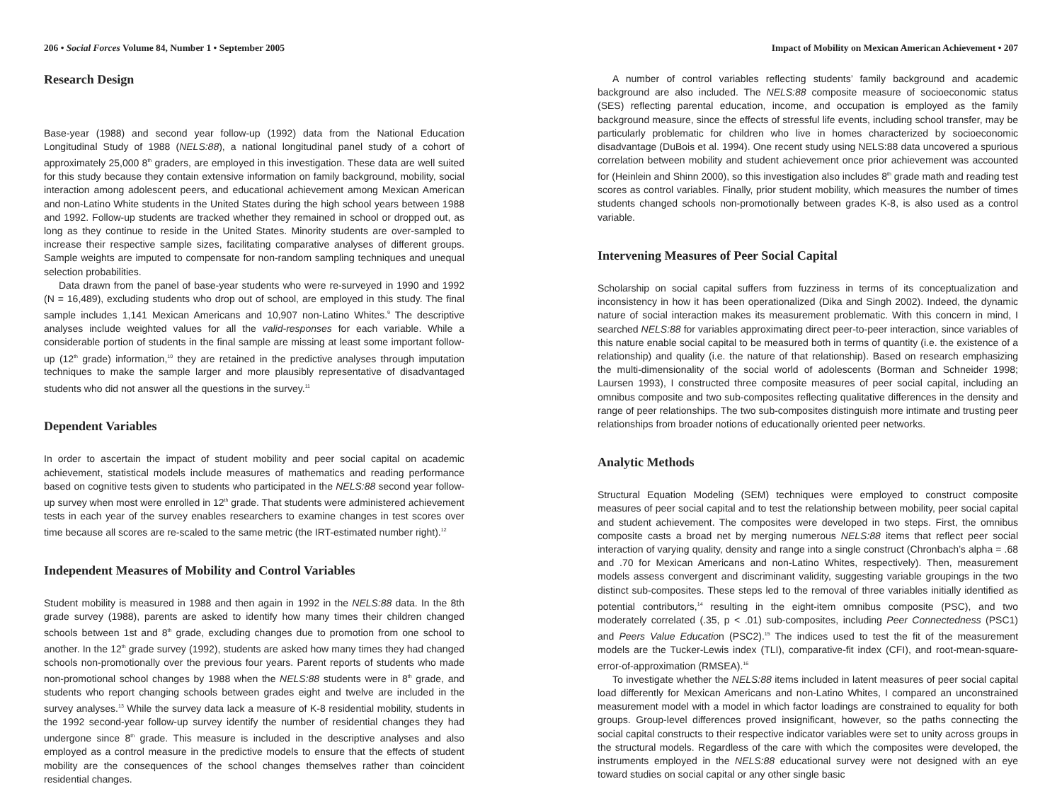206 • Social Forces Volume 84, Number 1 • September 2005
Research Design
Base-year (1988) and second year follow-up (1992) data from the National Education Longitudinal Study of 1988 (NELS:88), a national longitudinal panel study of a cohort of approximately 25,000 8<sup>th</sup> graders, are employed in this investigation. These data are well suited for this study because they contain extensive information on family background, mobility, social interaction among adolescent peers, and educational achievement among Mexican American and non-Latino White students in the United States during the high school years between 1988 and 1992. Follow-up students are tracked whether they remained in school or dropped out, as long as they continue to reside in the United States. Minority students are over-sampled to increase their respective sample sizes, facilitating comparative analyses of different groups. Sample weights are imputed to compensate for non-random sampling techniques and unequal selection probabilities.
Data drawn from the panel of base-year students who were re-surveyed in 1990 and 1992 (N = 16,489), excluding students who drop out of school, are employed in this study. The final sample includes 1,141 Mexican Americans and 10,907 non-Latino Whites.<sup>9</sup> The descriptive analyses include weighted values for all the valid-responses for each variable. While a considerable portion of students in the final sample are missing at least some important follow-up (12<sup>th</sup> grade) information,<sup>10</sup> they are retained in the predictive analyses through imputation techniques to make the sample larger and more plausibly representative of disadvantaged students who did not answer all the questions in the survey.<sup>11</sup>
Dependent Variables
In order to ascertain the impact of student mobility and peer social capital on academic achievement, statistical models include measures of mathematics and reading performance based on cognitive tests given to students who participated in the NELS:88 second year follow-up survey when most were enrolled in 12<sup>th</sup> grade. That students were administered achievement tests in each year of the survey enables researchers to examine changes in test scores over time because all scores are re-scaled to the same metric (the IRT-estimated number right).<sup>12</sup>
Independent Measures of Mobility and Control Variables
Student mobility is measured in 1988 and then again in 1992 in the NELS:88 data. In the 8th grade survey (1988), parents are asked to identify how many times their children changed schools between 1st and 8<sup>th</sup> grade, excluding changes due to promotion from one school to another. In the 12<sup>th</sup> grade survey (1992), students are asked how many times they had changed schools non-promotionally over the previous four years. Parent reports of students who made non-promotional school changes by 1988 when the NELS:88 students were in 8<sup>th</sup> grade, and students who report changing schools between grades eight and twelve are included in the survey analyses.<sup>13</sup> While the survey data lack a measure of K-8 residential mobility, students in the 1992 second-year follow-up survey identify the number of residential changes they had undergone since 8<sup>th</sup> grade. This measure is included in the descriptive analyses and also employed as a control measure in the predictive models to ensure that the effects of student mobility are the consequences of the school changes themselves rather than coincident residential changes.
Impact of Mobility on Mexican American Achievement • 207
A number of control variables reflecting students’ family background and academic background are also included. The NELS:88 composite measure of socioeconomic status (SES) reflecting parental education, income, and occupation is employed as the family background measure, since the effects of stressful life events, including school transfer, may be particularly problematic for children who live in homes characterized by socioeconomic disadvantage (DuBois et al. 1994). One recent study using NELS:88 data uncovered a spurious correlation between mobility and student achievement once prior achievement was accounted for (Heinlein and Shinn 2000), so this investigation also includes 8<sup>th</sup> grade math and reading test scores as control variables. Finally, prior student mobility, which measures the number of times students changed schools non-promotionally between grades K-8, is also used as a control variable.
Intervening Measures of Peer Social Capital
Scholarship on social capital suffers from fuzziness in terms of its conceptualization and inconsistency in how it has been operationalized (Dika and Singh 2002). Indeed, the dynamic nature of social interaction makes its measurement problematic. With this concern in mind, I searched NELS:88 for variables approximating direct peer-to-peer interaction, since variables of this nature enable social capital to be measured both in terms of quantity (i.e. the existence of a relationship) and quality (i.e. the nature of that relationship). Based on research emphasizing the multi-dimensionality of the social world of adolescents (Borman and Schneider 1998; Laursen 1993), I constructed three composite measures of peer social capital, including an omnibus composite and two sub-composites reflecting qualitative differences in the density and range of peer relationships. The two sub-composites distinguish more intimate and trusting peer relationships from broader notions of educationally oriented peer networks.
Analytic Methods
Structural Equation Modeling (SEM) techniques were employed to construct composite measures of peer social capital and to test the relationship between mobility, peer social capital and student achievement. The composites were developed in two steps. First, the omnibus composite casts a broad net by merging numerous NELS:88 items that reflect peer social interaction of varying quality, density and range into a single construct (Chronbach’s alpha = .68 and .70 for Mexican Americans and non-Latino Whites, respectively). Then, measurement models assess convergent and discriminant validity, suggesting variable groupings in the two distinct sub-composites. These steps led to the removal of three variables initially identified as potential contributors,<sup>14</sup> resulting in the eight-item omnibus composite (PSC), and two moderately correlated (.35, p < .01) sub-composites, including Peer Connectedness (PSC1) and Peers Value Education (PSC2).<sup>15</sup> The indices used to test the fit of the measurement models are the Tucker-Lewis index (TLI), comparative-fit index (CFI), and root-mean-square-error-of-approximation (RMSEA).<sup>16</sup>
To investigate whether the NELS:88 items included in latent measures of peer social capital load differently for Mexican Americans and non-Latino Whites, I compared an unconstrained measurement model with a model in which factor loadings are constrained to equality for both groups. Group-level differences proved insignificant, however, so the paths connecting the social capital constructs to their respective indicator variables were set to unity across groups in the structural models. Regardless of the care with which the composites were developed, the instruments employed in the NELS:88 educational survey were not designed with an eye toward studies on social capital or any other single basic